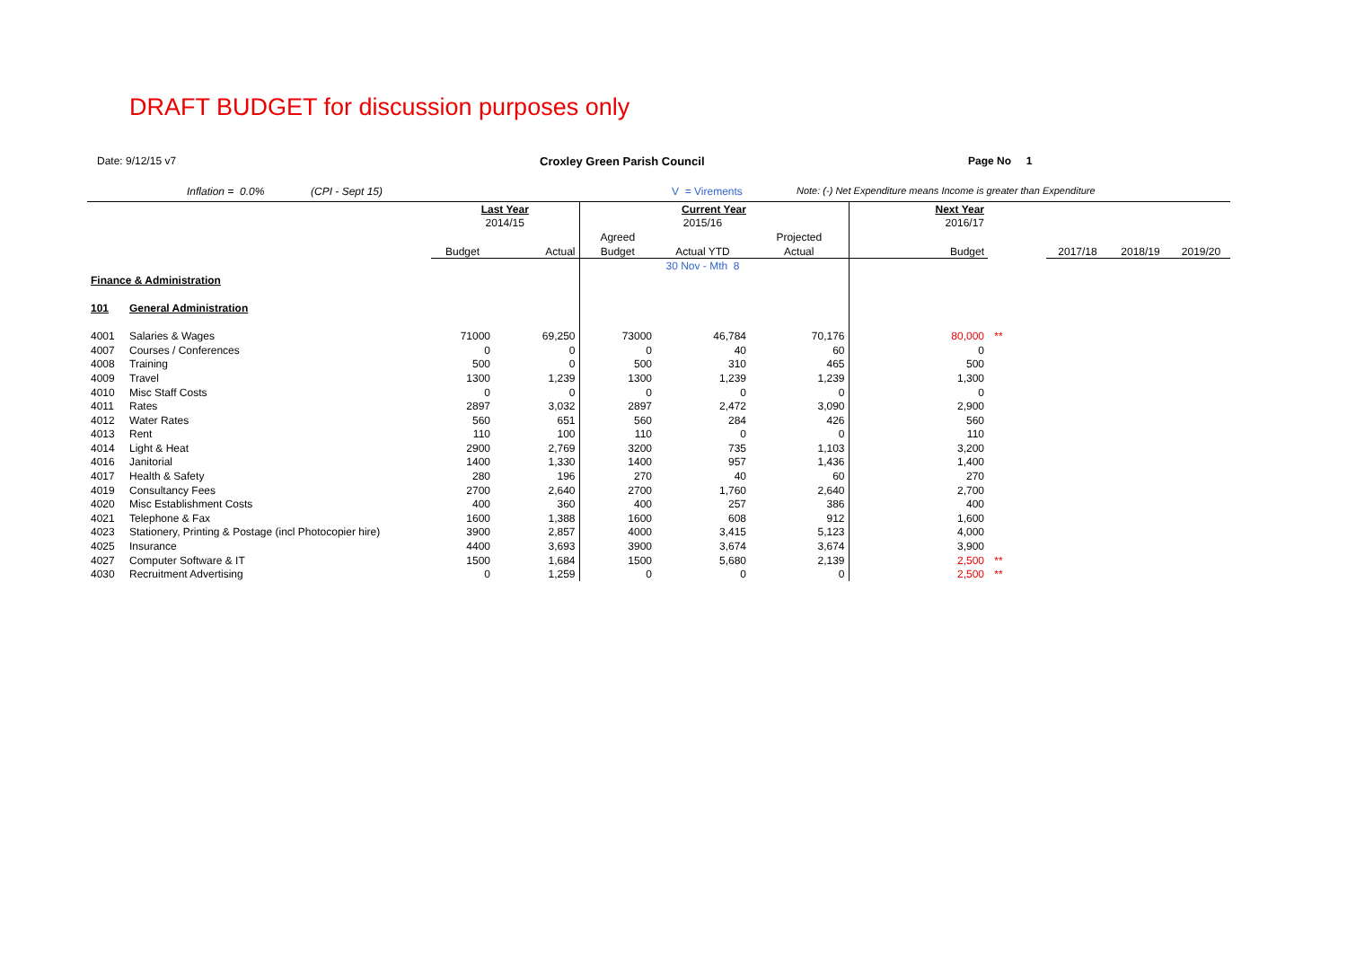DRAFT BUDGET for discussion purposes only
Date: 9/12/15 v7 Croxley Green Parish Council Page No 1
Inflation = 0.0% (CPI - Sept 15) V = Virements
Note: (-) Net Expenditure means Income is greater than Expenditure
| | | Last Year | | Current Year | | | Next Year | | | | |
| | | 2014/15 | | | 2015/16 | | 2016/17 | | | | |
| | | | | Agreed | | Projected | | | | | |
| | | Budget | Actual | Budget | Actual YTD | Actual | Budget | | 2017/18 | 2018/19 | 2019/20 |
| | | | | | 30 Nov - Mth 8 | | | | | | |
| Finance & Administration | | | | | | | | | | | |
| 101 | General Administration | | | | | | | | | | |
| 4001 | Salaries & Wages | 71000 | 69,250 | 73000 | 46,784 | 70,176 | 80,000 | ** | | | |
| 4007 | Courses / Conferences | 0 | 0 | 0 | 40 | 60 | 0 | | | | |
| 4008 | Training | 500 | 0 | 500 | 310 | 465 | 500 | | | | |
| 4009 | Travel | 1300 | 1,239 | 1300 | 1,239 | 1,239 | 1,300 | | | | |
| 4010 | Misc Staff Costs | 0 | 0 | 0 | 0 | 0 | 0 | | | | |
| 4011 | Rates | 2897 | 3,032 | 2897 | 2,472 | 3,090 | 2,900 | | | | |
| 4012 | Water Rates | 560 | 651 | 560 | 284 | 426 | 560 | | | | |
| 4013 | Rent | 110 | 100 | 110 | 0 | 0 | 110 | | | | |
| 4014 | Light & Heat | 2900 | 2,769 | 3200 | 735 | 1,103 | 3,200 | | | | |
| 4016 | Janitorial | 1400 | 1,330 | 1400 | 957 | 1,436 | 1,400 | | | | |
| 4017 | Health & Safety | 280 | 196 | 270 | 40 | 60 | 270 | | | | |
| 4019 | Consultancy Fees | 2700 | 2,640 | 2700 | 1,760 | 2,640 | 2,700 | | | | |
| 4020 | Misc Establishment Costs | 400 | 360 | 400 | 257 | 386 | 400 | | | | |
| 4021 | Telephone & Fax | 1600 | 1,388 | 1600 | 608 | 912 | 1,600 | | | | |
| 4023 | Stationery, Printing & Postage (incl Photocopier hire) | 3900 | 2,857 | 4000 | 3,415 | 5,123 | 4,000 | | | | |
| 4025 | Insurance | 4400 | 3,693 | 3900 | 3,674 | 3,674 | 3,900 | | | | |
| 4027 | Computer Software & IT | 1500 | 1,684 | 1500 | 5,680 | 2,139 | 2,500 | ** | | | |
| 4030 | Recruitment Advertising | 0 | 1,259 | 0 | 0 | 0 | 2,500 | ** | | | |